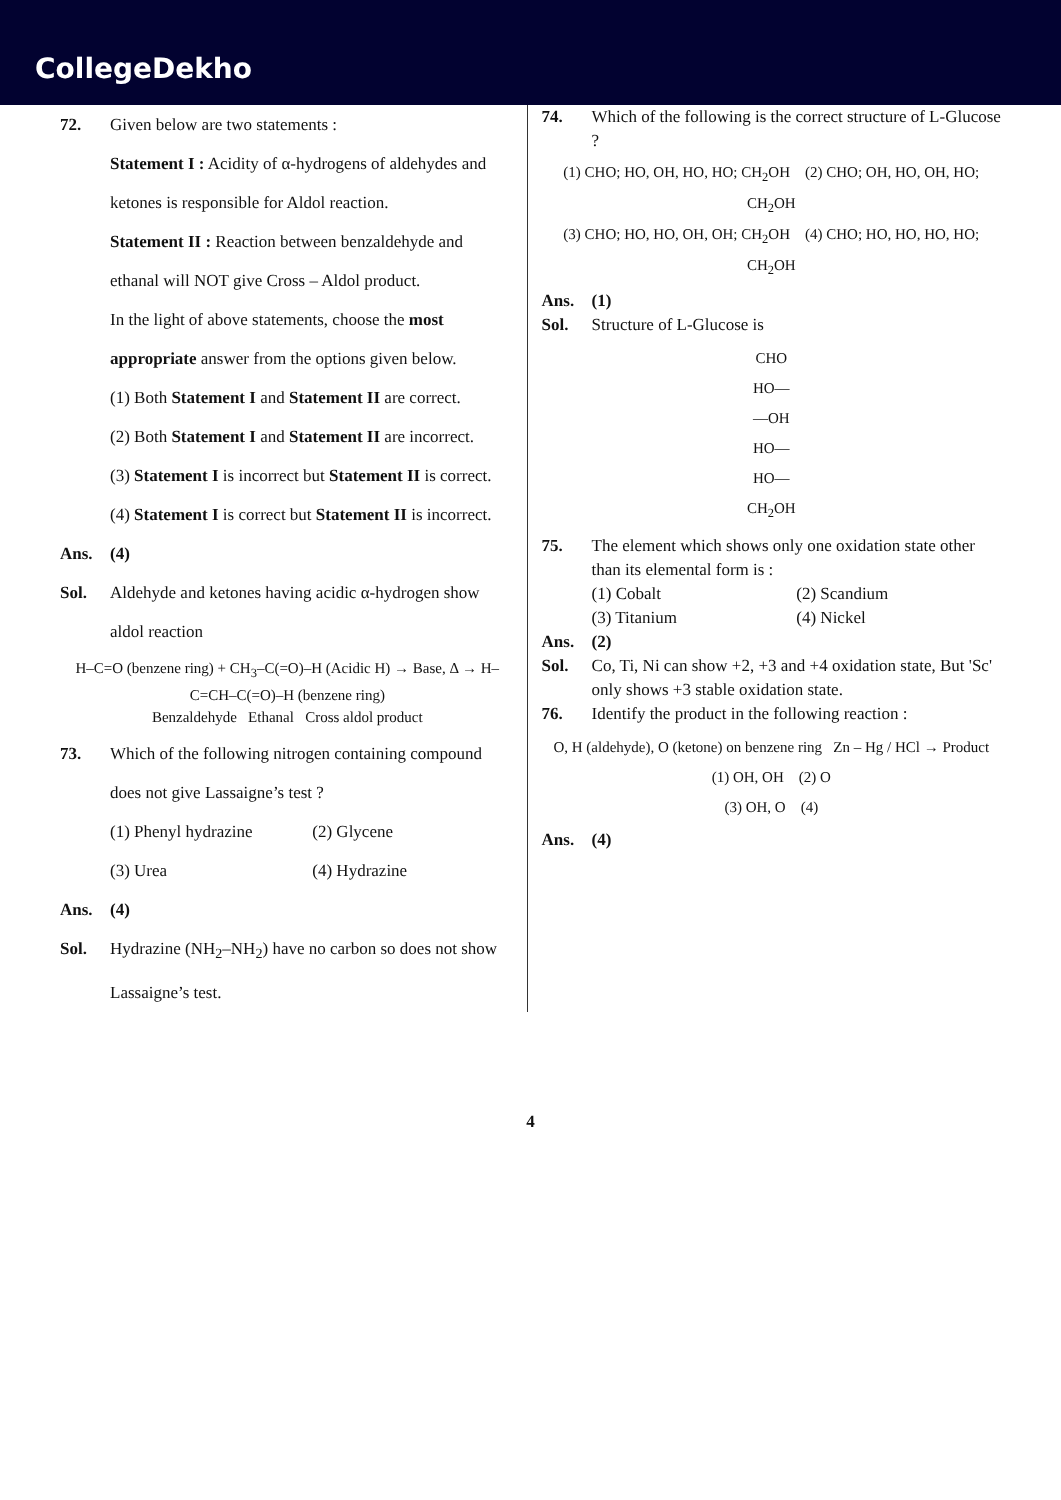CollegeDekho
72. Given below are two statements :
Statement I : Acidity of α-hydrogens of aldehydes and ketones is responsible for Aldol reaction.
Statement II : Reaction between benzaldehyde and ethanal will NOT give Cross – Aldol product.
In the light of above statements, choose the most appropriate answer from the options given below.
(1) Both Statement I and Statement II are correct.
(2) Both Statement I and Statement II are incorrect.
(3) Statement I is incorrect but Statement II is correct.
(4) Statement I is correct but Statement II is incorrect.
Ans. (4)
Sol. Aldehyde and ketones having acidic α-hydrogen show aldol reaction
H–C=O (benzene ring) + CH<sub>3</sub>–C(=O)–H (Acidic H) → Base, Δ → H–C=CH–C(=O)–H (benzene ring)
Benzaldehyde Ethanal Cross aldol product
73. Which of the following nitrogen containing compound does not give Lassaigne’s test ?
(1) Phenyl hydrazine (2) Glycene (3) Urea (4) Hydrazine
Ans. (4)
Sol. Hydrazine (NH<sub>2</sub>–NH<sub>2</sub>) have no carbon so does not show Lassaigne’s test.
74. Which of the following is the correct structure of L-Glucose ?
(1) CHO; HO, OH, HO, HO; CH<sub>2</sub>OH (2) CHO; OH, HO, OH, HO; CH<sub>2</sub>OH
(3) CHO; HO, HO, OH, OH; CH<sub>2</sub>OH (4) CHO; HO, HO, HO, HO; CH<sub>2</sub>OH
Ans. (1)
Sol. Structure of L-Glucose is
CHO
HO—
—OH
HO—
HO—
CH<sub>2</sub>OH
75. The element which shows only one oxidation state other than its elemental form is :
(1) Cobalt (2) Scandium (3) Titanium (4) Nickel
Ans. (2)
Sol. Co, Ti, Ni can show +2, +3 and +4 oxidation state, But 'Sc' only shows +3 stable oxidation state.
76. Identify the product in the following reaction :
O, H (aldehyde), O (ketone) on benzene ring Zn – Hg / HCl → Product
(1) OH, OH (2) O
(3) OH, O (4)
Ans. (4)
4